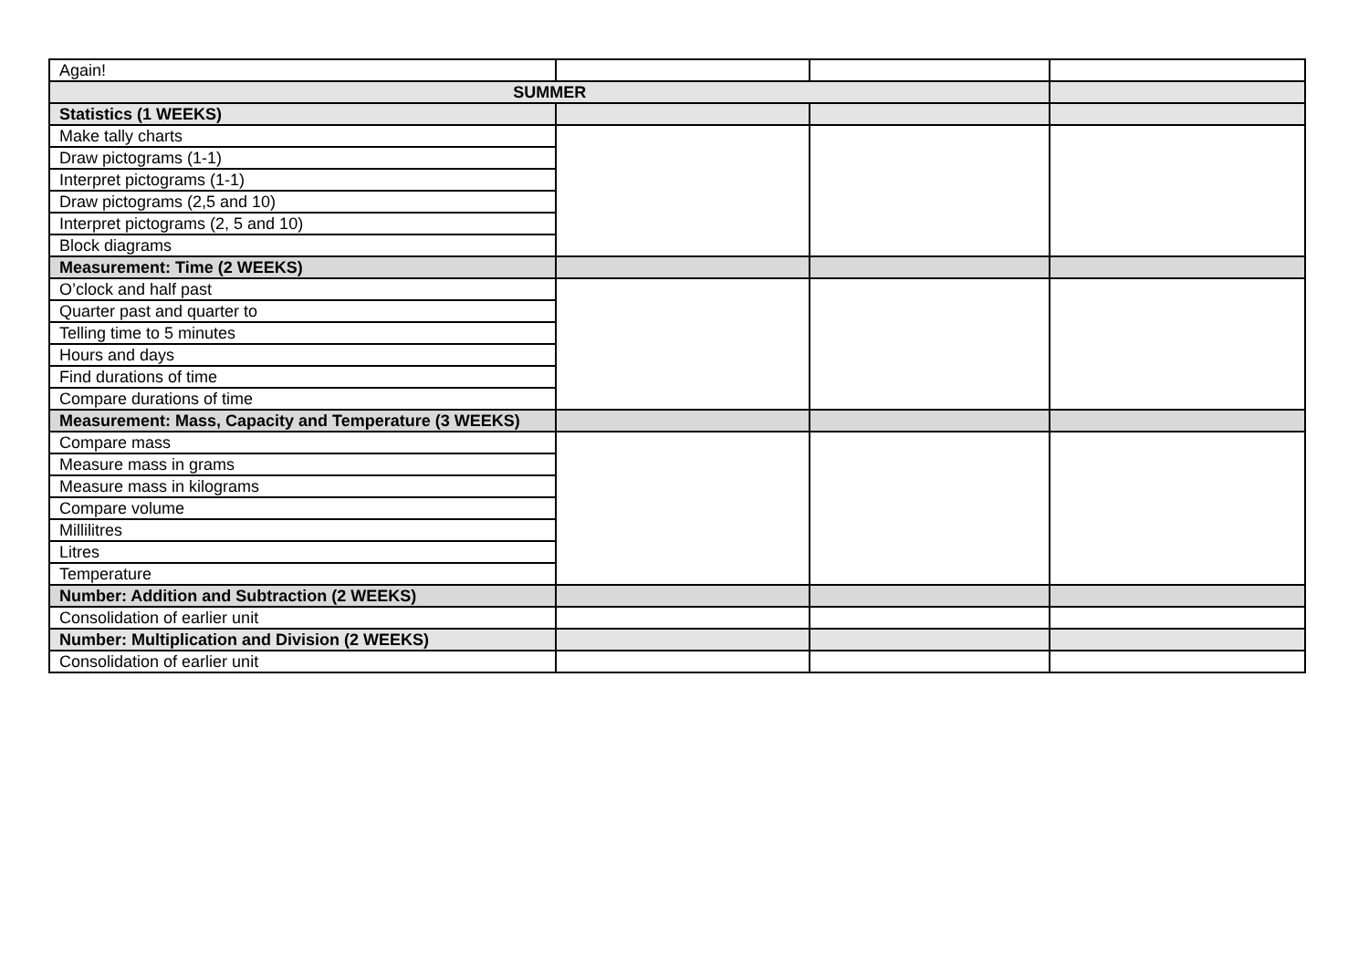| Again! | | | |
| SUMMER | | | |
| Statistics (1 WEEKS) | | | |
| Make tally charts | | | |
| Draw pictograms (1-1) | | | |
| Interpret pictograms (1-1) | | | |
| Draw pictograms (2,5 and 10) | | | |
| Interpret pictograms (2, 5 and 10) | | | |
| Block diagrams | | | |
| Measurement: Time (2 WEEKS) | | | |
| O’clock and half past | | | |
| Quarter past and quarter to | | | |
| Telling time to 5 minutes | | | |
| Hours and days | | | |
| Find durations of time | | | |
| Compare durations of time | | | |
| Measurement: Mass, Capacity and Temperature (3 WEEKS) | | | |
| Compare mass | | | |
| Measure mass in grams | | | |
| Measure mass in kilograms | | | |
| Compare volume | | | |
| Millilitres | | | |
| Litres | | | |
| Temperature | | | |
| Number: Addition and Subtraction (2 WEEKS) | | | |
| Consolidation of earlier unit | | | |
| Number: Multiplication and Division (2 WEEKS) | | | |
| Consolidation of earlier unit | | | |